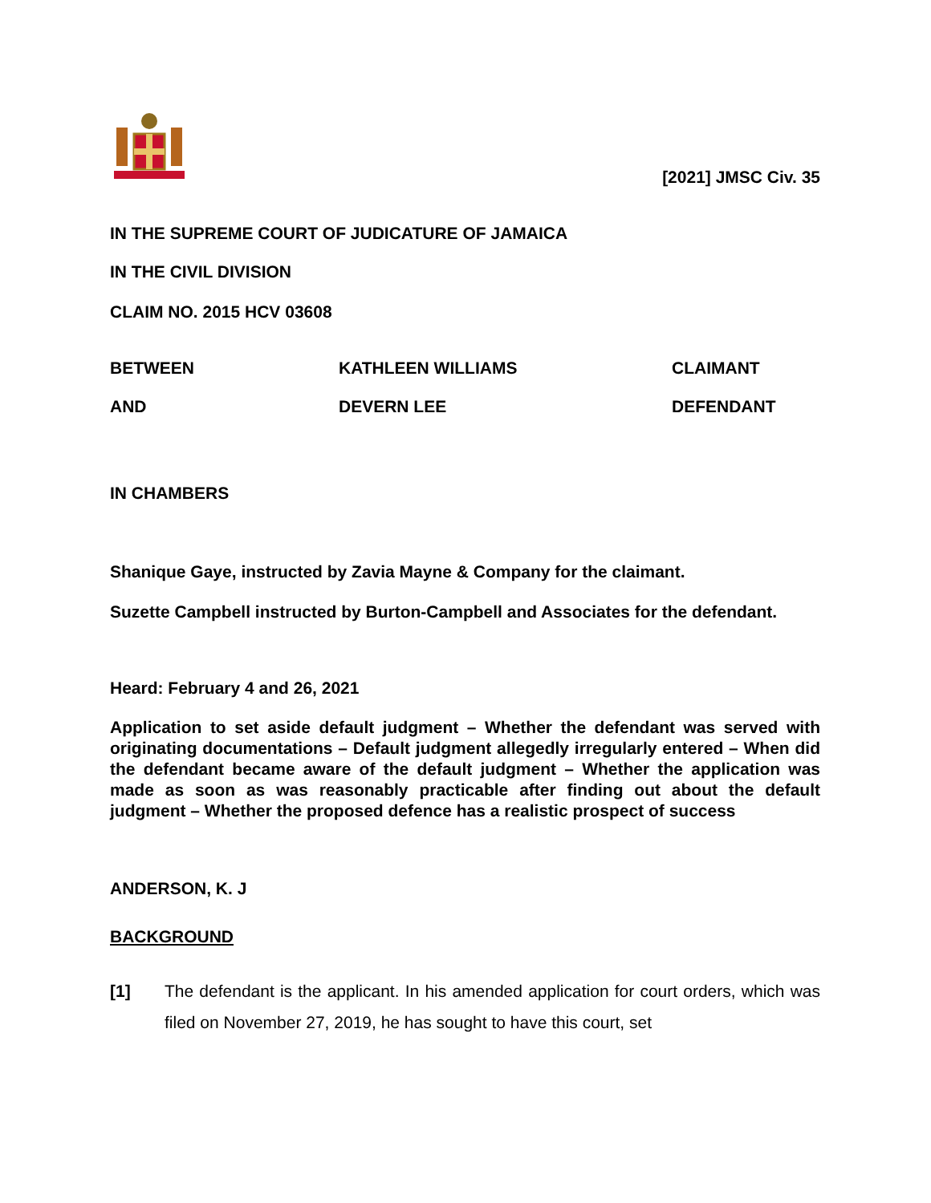[2021] JMSC Civ. 35
IN THE SUPREME COURT OF JUDICATURE OF JAMAICA
IN THE CIVIL DIVISION
CLAIM NO. 2015 HCV 03608
BETWEEN KATHLEEN WILLIAMS CLAIMANT
AND DEVERN LEE DEFENDANT
IN CHAMBERS
Shanique Gaye, instructed by Zavia Mayne & Company for the claimant.
Suzette Campbell instructed by Burton-Campbell and Associates for the defendant.
Heard: February 4 and 26, 2021
Application to set aside default judgment – Whether the defendant was served with originating documentations – Default judgment allegedly irregularly entered – When did the defendant became aware of the default judgment – Whether the application was made as soon as was reasonably practicable after finding out about the default judgment – Whether the proposed defence has a realistic prospect of success
ANDERSON, K. J
BACKGROUND
[1] The defendant is the applicant. In his amended application for court orders, which was filed on November 27, 2019, he has sought to have this court, set